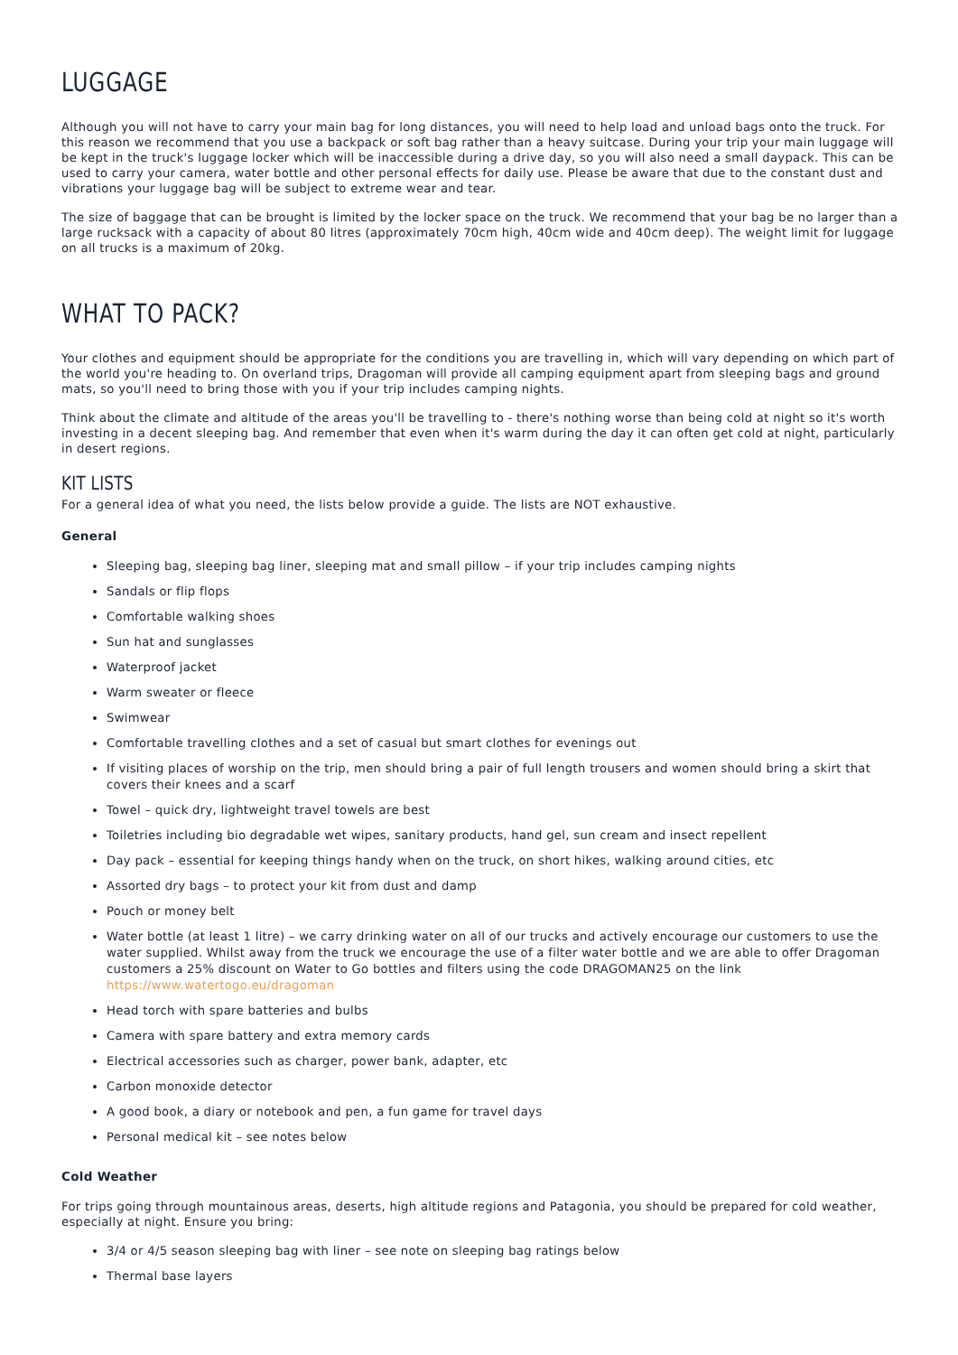LUGGAGE
Although you will not have to carry your main bag for long distances, you will need to help load and unload bags onto the truck. For this reason we recommend that you use a backpack or soft bag rather than a heavy suitcase. During your trip your main luggage will be kept in the truck's luggage locker which will be inaccessible during a drive day, so you will also need a small daypack. This can be used to carry your camera, water bottle and other personal effects for daily use. Please be aware that due to the constant dust and vibrations your luggage bag will be subject to extreme wear and tear.
The size of baggage that can be brought is limited by the locker space on the truck. We recommend that your bag be no larger than a large rucksack with a capacity of about 80 litres (approximately 70cm high, 40cm wide and 40cm deep). The weight limit for luggage on all trucks is a maximum of 20kg.
WHAT TO PACK?
Your clothes and equipment should be appropriate for the conditions you are travelling in, which will vary depending on which part of the world you're heading to. On overland trips, Dragoman will provide all camping equipment apart from sleeping bags and ground mats, so you'll need to bring those with you if your trip includes camping nights.
Think about the climate and altitude of the areas you'll be travelling to - there's nothing worse than being cold at night so it's worth investing in a decent sleeping bag. And remember that even when it's warm during the day it can often get cold at night, particularly in desert regions.
KIT LISTS
For a general idea of what you need, the lists below provide a guide. The lists are NOT exhaustive.
General
Sleeping bag, sleeping bag liner, sleeping mat and small pillow – if your trip includes camping nights
Sandals or flip flops
Comfortable walking shoes
Sun hat and sunglasses
Waterproof jacket
Warm sweater or fleece
Swimwear
Comfortable travelling clothes and a set of casual but smart clothes for evenings out
If visiting places of worship on the trip, men should bring a pair of full length trousers and women should bring a skirt that covers their knees and a scarf
Towel – quick dry, lightweight travel towels are best
Toiletries including bio degradable wet wipes, sanitary products, hand gel, sun cream and insect repellent
Day pack – essential for keeping things handy when on the truck, on short hikes, walking around cities, etc
Assorted dry bags – to protect your kit from dust and damp
Pouch or money belt
Water bottle (at least 1 litre) – we carry drinking water on all of our trucks and actively encourage our customers to use the water supplied. Whilst away from the truck we encourage the use of a filter water bottle and we are able to offer Dragoman customers a 25% discount on Water to Go bottles and filters using the code DRAGOMAN25 on the link https://www.watertogo.eu/dragoman
Head torch with spare batteries and bulbs
Camera with spare battery and extra memory cards
Electrical accessories such as charger, power bank, adapter, etc
Carbon monoxide detector
A good book, a diary or notebook and pen, a fun game for travel days
Personal medical kit – see notes below
Cold Weather
For trips going through mountainous areas, deserts, high altitude regions and Patagonia, you should be prepared for cold weather, especially at night. Ensure you bring:
3/4 or 4/5 season sleeping bag with liner – see note on sleeping bag ratings below
Thermal base layers